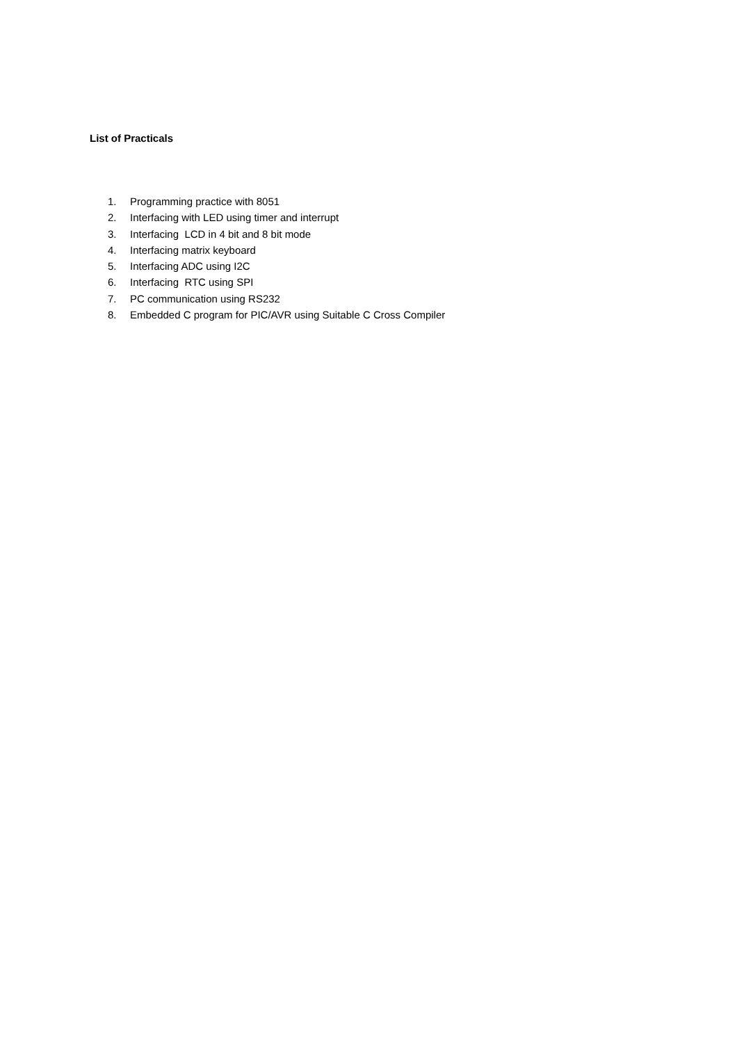List of Practicals
1. Programming practice with 8051
2. Interfacing with LED using timer and interrupt
3. Interfacing LCD in 4 bit and 8 bit mode
4. Interfacing matrix keyboard
5. Interfacing ADC using I2C
6. Interfacing RTC using SPI
7. PC communication using RS232
8. Embedded C program for PIC/AVR using Suitable C Cross Compiler